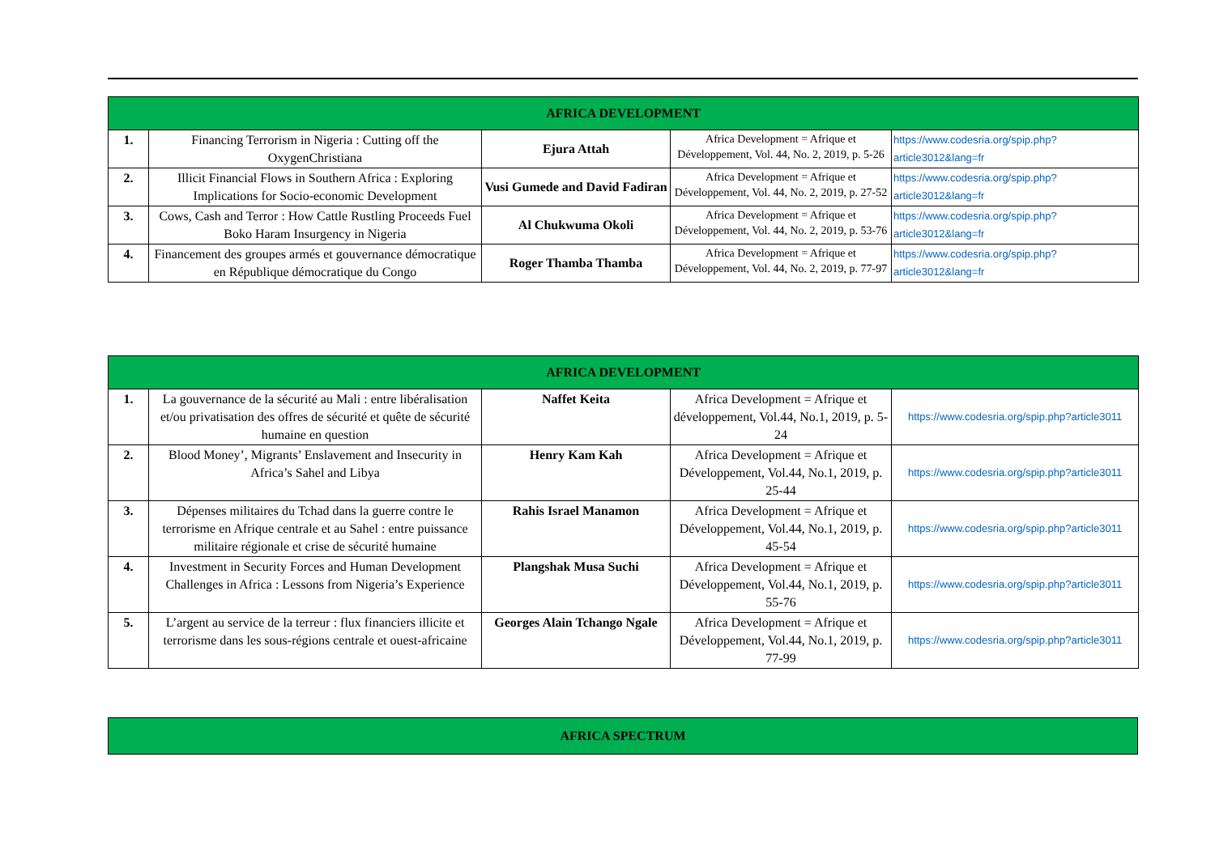| AFRICA DEVELOPMENT | | | | |
| --- | --- | --- | --- | --- |
| 1. | Financing Terrorism in Nigeria : Cutting off the OxygenChristiana | Ejura Attah | Africa Development = Afrique et Développement, Vol. 44, No. 2, 2019, p. 5-26 | https://www.codesria.org/spip.php?article3012&lang=fr |
| 2. | Illicit Financial Flows in Southern Africa : Exploring Implications for Socio-economic Development | Vusi Gumede and David Fadiran | Africa Development = Afrique et Développement, Vol. 44, No. 2, 2019, p. 27-52 | https://www.codesria.org/spip.php?article3012&lang=fr |
| 3. | Cows, Cash and Terror : How Cattle Rustling Proceeds Fuel Boko Haram Insurgency in Nigeria | Al Chukwuma Okoli | Africa Development = Afrique et Développement, Vol. 44, No. 2, 2019, p. 53-76 | https://www.codesria.org/spip.php?article3012&lang=fr |
| 4. | Financement des groupes armés et gouvernance démocratique en République démocratique du Congo | Roger Thamba Thamba | Africa Development = Afrique et Développement, Vol. 44, No. 2, 2019, p. 77-97 | https://www.codesria.org/spip.php?article3012&lang=fr |
| AFRICA DEVELOPMENT | | | | |
| --- | --- | --- | --- | --- |
| 1. | La gouvernance de la sécurité au Mali : entre libéralisation et/ou privatisation des offres de sécurité et quête de sécurité humaine en question | Naffet Keita | Africa Development = Afrique et développement, Vol.44, No.1, 2019, p. 5-24 | https://www.codesria.org/spip.php?article3011 |
| 2. | Blood Money’, Migrants’ Enslavement and Insecurity in Africa’s Sahel and Libya | Henry Kam Kah | Africa Development = Afrique et Développement, Vol.44, No.1, 2019, p. 25-44 | https://www.codesria.org/spip.php?article3011 |
| 3. | Dépenses militaires du Tchad dans la guerre contre le terrorisme en Afrique centrale et au Sahel : entre puissance militaire régionale et crise de sécurité humaine | Rahis Israel Manamon | Africa Development = Afrique et Développement, Vol.44, No.1, 2019, p. 45-54 | https://www.codesria.org/spip.php?article3011 |
| 4. | Investment in Security Forces and Human Development Challenges in Africa : Lessons from Nigeria’s Experience | Plangshak Musa Suchi | Africa Development = Afrique et Développement, Vol.44, No.1, 2019, p. 55-76 | https://www.codesria.org/spip.php?article3011 |
| 5. | L’argent au service de la terreur : flux financiers illicite et terrorisme dans les sous-régions centrale et ouest-africaine | Georges Alain Tchango Ngale | Africa Development = Afrique et Développement, Vol.44, No.1, 2019, p. 77-99 | https://www.codesria.org/spip.php?article3011 |
| AFRICA SPECTRUM |
| --- |